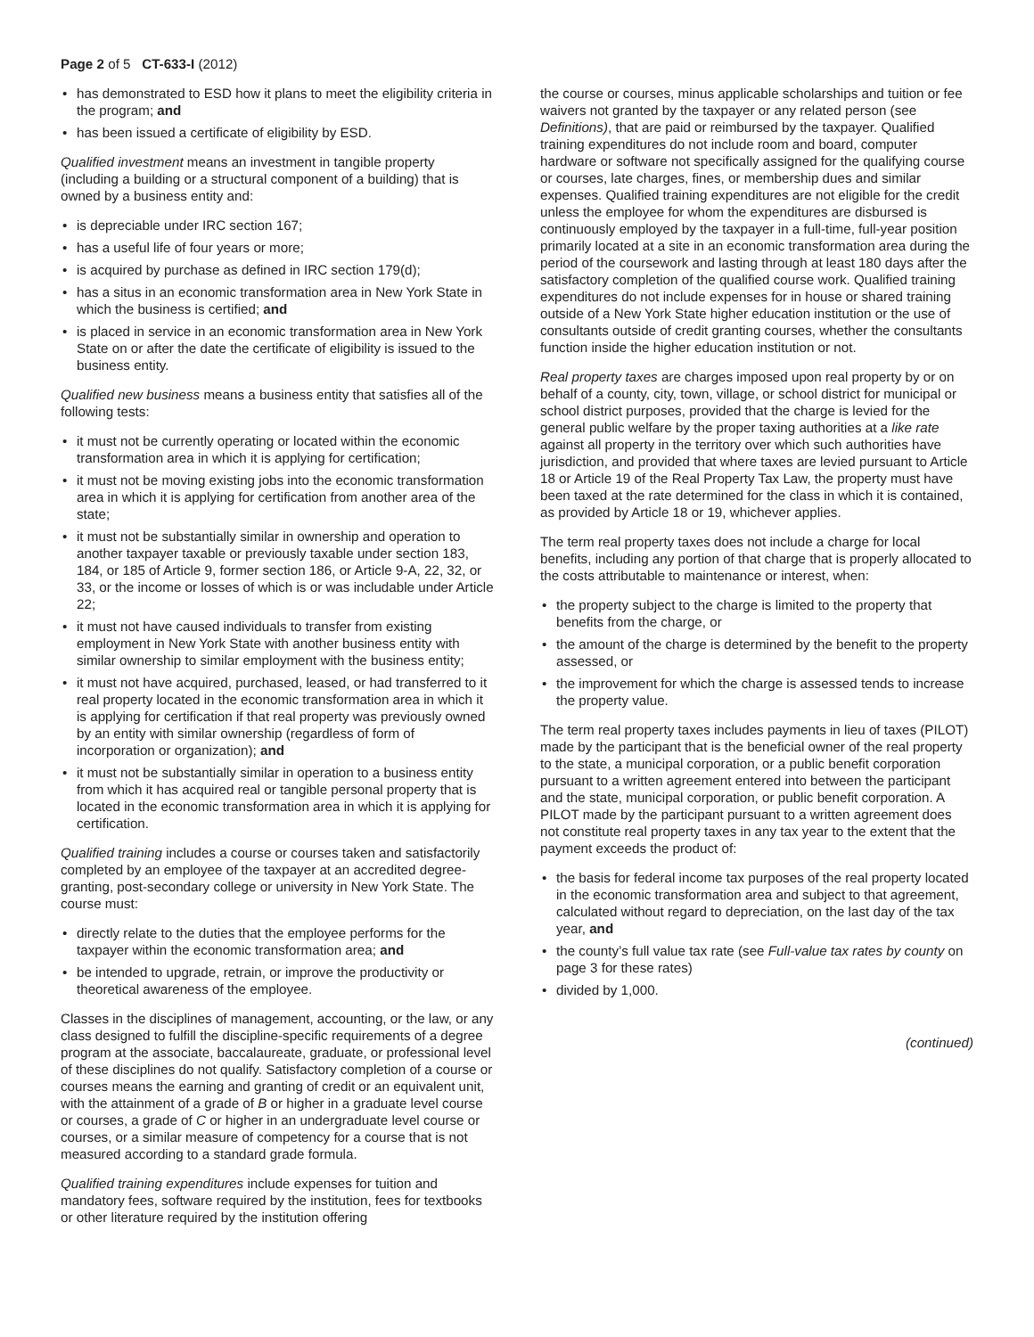Page 2 of 5 CT-633-I (2012)
• has demonstrated to ESD how it plans to meet the eligibility criteria in the program; and
• has been issued a certificate of eligibility by ESD.
Qualified investment means an investment in tangible property (including a building or a structural component of a building) that is owned by a business entity and:
• is depreciable under IRC section 167;
• has a useful life of four years or more;
• is acquired by purchase as defined in IRC section 179(d);
• has a situs in an economic transformation area in New York State in which the business is certified; and
• is placed in service in an economic transformation area in New York State on or after the date the certificate of eligibility is issued to the business entity.
Qualified new business means a business entity that satisfies all of the following tests:
• it must not be currently operating or located within the economic transformation area in which it is applying for certification;
• it must not be moving existing jobs into the economic transformation area in which it is applying for certification from another area of the state;
• it must not be substantially similar in ownership and operation to another taxpayer taxable or previously taxable under section 183, 184, or 185 of Article 9, former section 186, or Article 9-A, 22, 32, or 33, or the income or losses of which is or was includable under Article 22;
• it must not have caused individuals to transfer from existing employment in New York State with another business entity with similar ownership to similar employment with the business entity;
• it must not have acquired, purchased, leased, or had transferred to it real property located in the economic transformation area in which it is applying for certification if that real property was previously owned by an entity with similar ownership (regardless of form of incorporation or organization); and
• it must not be substantially similar in operation to a business entity from which it has acquired real or tangible personal property that is located in the economic transformation area in which it is applying for certification.
Qualified training includes a course or courses taken and satisfactorily completed by an employee of the taxpayer at an accredited degree-granting, post-secondary college or university in New York State. The course must:
• directly relate to the duties that the employee performs for the taxpayer within the economic transformation area; and
• be intended to upgrade, retrain, or improve the productivity or theoretical awareness of the employee.
Classes in the disciplines of management, accounting, or the law, or any class designed to fulfill the discipline-specific requirements of a degree program at the associate, baccalaureate, graduate, or professional level of these disciplines do not qualify. Satisfactory completion of a course or courses means the earning and granting of credit or an equivalent unit, with the attainment of a grade of B or higher in a graduate level course or courses, a grade of C or higher in an undergraduate level course or courses, or a similar measure of competency for a course that is not measured according to a standard grade formula.
Qualified training expenditures include expenses for tuition and mandatory fees, software required by the institution, fees for textbooks or other literature required by the institution offering
the course or courses, minus applicable scholarships and tuition or fee waivers not granted by the taxpayer or any related person (see Definitions), that are paid or reimbursed by the taxpayer. Qualified training expenditures do not include room and board, computer hardware or software not specifically assigned for the qualifying course or courses, late charges, fines, or membership dues and similar expenses. Qualified training expenditures are not eligible for the credit unless the employee for whom the expenditures are disbursed is continuously employed by the taxpayer in a full-time, full-year position primarily located at a site in an economic transformation area during the period of the coursework and lasting through at least 180 days after the satisfactory completion of the qualified course work. Qualified training expenditures do not include expenses for in house or shared training outside of a New York State higher education institution or the use of consultants outside of credit granting courses, whether the consultants function inside the higher education institution or not.
Real property taxes are charges imposed upon real property by or on behalf of a county, city, town, village, or school district for municipal or school district purposes, provided that the charge is levied for the general public welfare by the proper taxing authorities at a like rate against all property in the territory over which such authorities have jurisdiction, and provided that where taxes are levied pursuant to Article 18 or Article 19 of the Real Property Tax Law, the property must have been taxed at the rate determined for the class in which it is contained, as provided by Article 18 or 19, whichever applies.
The term real property taxes does not include a charge for local benefits, including any portion of that charge that is properly allocated to the costs attributable to maintenance or interest, when:
• the property subject to the charge is limited to the property that benefits from the charge, or
• the amount of the charge is determined by the benefit to the property assessed, or
• the improvement for which the charge is assessed tends to increase the property value.
The term real property taxes includes payments in lieu of taxes (PILOT) made by the participant that is the beneficial owner of the real property to the state, a municipal corporation, or a public benefit corporation pursuant to a written agreement entered into between the participant and the state, municipal corporation, or public benefit corporation. A PILOT made by the participant pursuant to a written agreement does not constitute real property taxes in any tax year to the extent that the payment exceeds the product of:
• the basis for federal income tax purposes of the real property located in the economic transformation area and subject to that agreement, calculated without regard to depreciation, on the last day of the tax year, and
• the county’s full value tax rate (see Full-value tax rates by county on page 3 for these rates)
• divided by 1,000.
(continued)